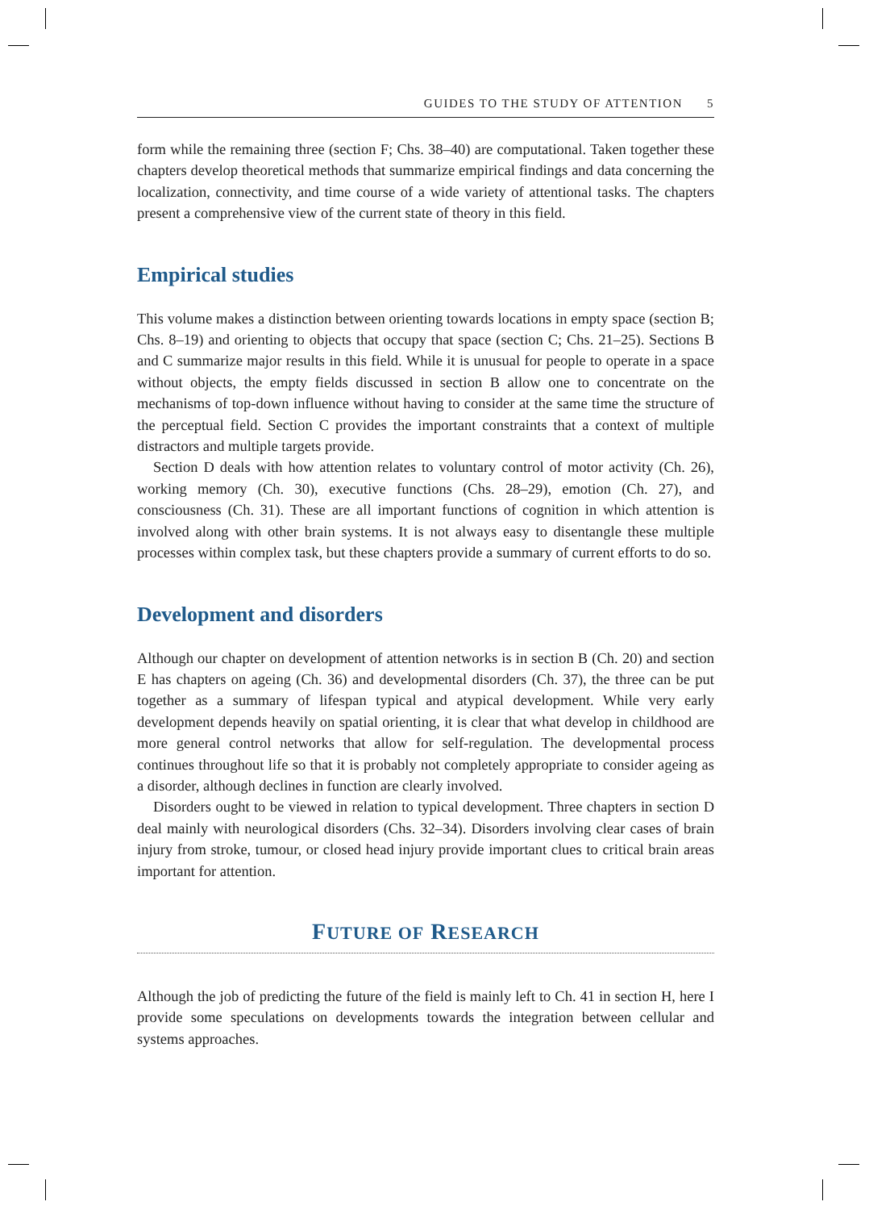GUIDES TO THE STUDY OF ATTENTION 5
form while the remaining three (section F; Chs. 38–40) are computational. Taken together these chapters develop theoretical methods that summarize empirical findings and data concerning the localization, connectivity, and time course of a wide variety of attentional tasks. The chapters present a comprehensive view of the current state of theory in this field.
Empirical studies
This volume makes a distinction between orienting towards locations in empty space (section B; Chs. 8–19) and orienting to objects that occupy that space (section C; Chs. 21–25). Sections B and C summarize major results in this field. While it is unusual for people to operate in a space without objects, the empty fields discussed in section B allow one to concentrate on the mechanisms of top-down influence without having to consider at the same time the structure of the perceptual field. Section C provides the important constraints that a context of multiple distractors and multiple targets provide.
Section D deals with how attention relates to voluntary control of motor activity (Ch. 26), working memory (Ch. 30), executive functions (Chs. 28–29), emotion (Ch. 27), and consciousness (Ch. 31). These are all important functions of cognition in which attention is involved along with other brain systems. It is not always easy to disentangle these multiple processes within complex task, but these chapters provide a summary of current efforts to do so.
Development and disorders
Although our chapter on development of attention networks is in section B (Ch. 20) and section E has chapters on ageing (Ch. 36) and developmental disorders (Ch. 37), the three can be put together as a summary of lifespan typical and atypical development. While very early development depends heavily on spatial orienting, it is clear that what develop in childhood are more general control networks that allow for self-regulation. The developmental process continues throughout life so that it is probably not completely appropriate to consider ageing as a disorder, although declines in function are clearly involved.
Disorders ought to be viewed in relation to typical development. Three chapters in section D deal mainly with neurological disorders (Chs. 32–34). Disorders involving clear cases of brain injury from stroke, tumour, or closed head injury provide important clues to critical brain areas important for attention.
FUTURE OF RESEARCH
Although the job of predicting the future of the field is mainly left to Ch. 41 in section H, here I provide some speculations on developments towards the integration between cellular and systems approaches.